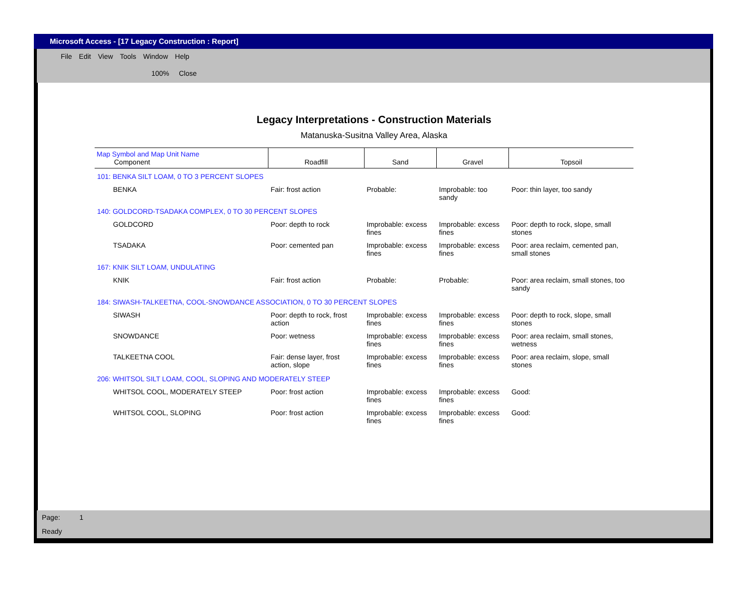Microsoft Access - [17 Legacy Construction : Report]
File Edit View Tools Window Help
100% Close
Legacy Interpretations - Construction Materials
Matanuska-Susitna Valley Area, Alaska
| Map Symbol and Map Unit Name Component | Roadfill | Sand | Gravel | Topsoil |
| --- | --- | --- | --- | --- |
| 101: BENKA SILT LOAM, 0 TO 3 PERCENT SLOPES | | | | |
| BENKA | Fair: frost action | Probable: | Improbable: too sandy | Poor: thin layer, too sandy |
| 140: GOLDCORD-TSADAKA COMPLEX, 0 TO 30 PERCENT SLOPES | | | | |
| GOLDCORD | Poor: depth to rock | Improbable: excess fines | Improbable: excess fines | Poor: depth to rock, slope, small stones |
| TSADAKA | Poor: cemented pan | Improbable: excess fines | Improbable: excess fines | Poor: area reclaim, cemented pan, small stones |
| 167: KNIK SILT LOAM, UNDULATING | | | | |
| KNIK | Fair: frost action | Probable: | Probable: | Poor: area reclaim, small stones, too sandy |
| 184: SIWASH-TALKEETNA, COOL-SNOWDANCE ASSOCIATION, 0 TO 30 PERCENT SLOPES | | | | |
| SIWASH | Poor: depth to rock, frost action | Improbable: excess fines | Improbable: excess fines | Poor: depth to rock, slope, small stones |
| SNOWDANCE | Poor: wetness | Improbable: excess fines | Improbable: excess fines | Poor: area reclaim, small stones, wetness |
| TALKEETNA COOL | Fair: dense layer, frost action, slope | Improbable: excess fines | Improbable: excess fines | Poor: area reclaim, slope, small stones |
| 206: WHITSOL SILT LOAM, COOL, SLOPING AND MODERATELY STEEP | | | | |
| WHITSOL COOL, MODERATELY STEEP | Poor: frost action | Improbable: excess fines | Improbable: excess fines | Good: |
| WHITSOL COOL, SLOPING | Poor: frost action | Improbable: excess fines | Improbable: excess fines | Good: |
Page: 1
Ready